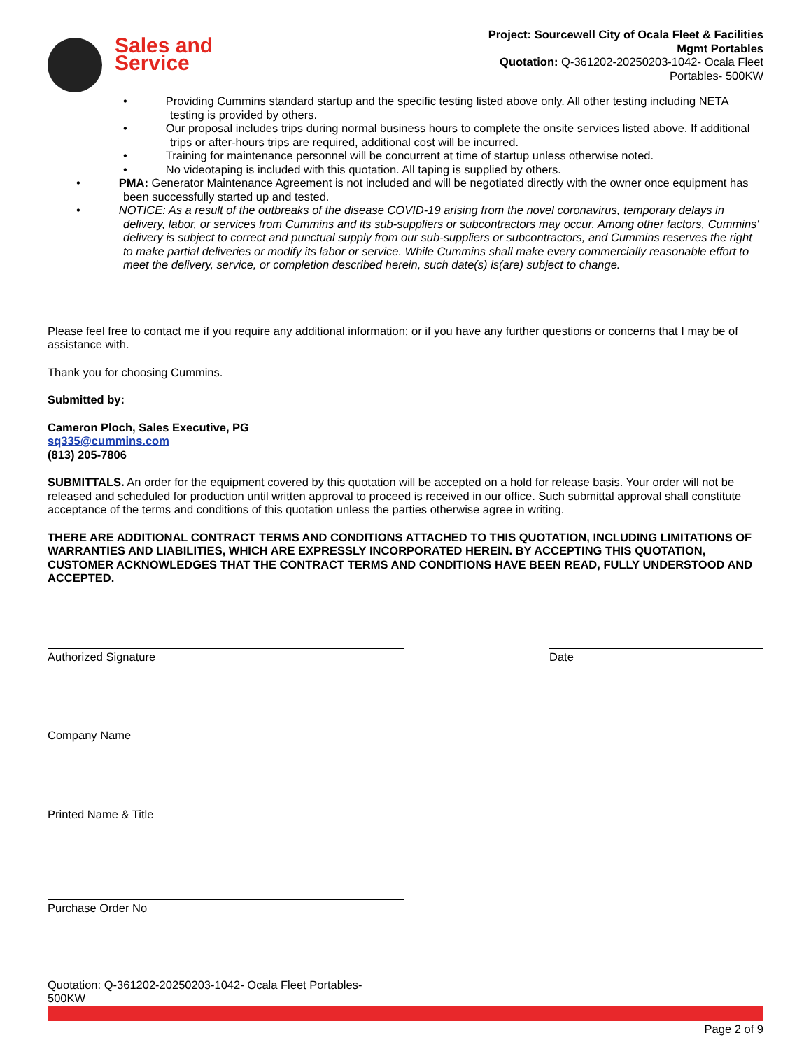Sales and
Service
Project: Sourcewell City of Ocala Fleet & Facilities
Mgmt Portables
Quotation: Q-361202-20250203-1042- Ocala Fleet
Portables- 500KW
• Providing Cummins standard startup and the specific testing listed above only. All other testing including NETA testing is provided by others.
• Our proposal includes trips during normal business hours to complete the onsite services listed above. If additional trips or after-hours trips are required, additional cost will be incurred.
• Training for maintenance personnel will be concurrent at time of startup unless otherwise noted.
• No videotaping is included with this quotation. All taping is supplied by others.
• PMA: Generator Maintenance Agreement is not included and will be negotiated directly with the owner once equipment has been successfully started up and tested.
• NOTICE: As a result of the outbreaks of the disease COVID-19 arising from the novel coronavirus, temporary delays in delivery, labor, or services from Cummins and its sub-suppliers or subcontractors may occur. Among other factors, Cummins' delivery is subject to correct and punctual supply from our sub-suppliers or subcontractors, and Cummins reserves the right to make partial deliveries or modify its labor or service. While Cummins shall make every commercially reasonable effort to meet the delivery, service, or completion described herein, such date(s) is(are) subject to change.
Please feel free to contact me if you require any additional information; or if you have any further questions or concerns that I may be of assistance with.
Thank you for choosing Cummins.
Submitted by:
Cameron Ploch, Sales Executive, PG
sq335@cummins.com
(813) 205-7806
SUBMITTALS. An order for the equipment covered by this quotation will be accepted on a hold for release basis. Your order will not be released and scheduled for production until written approval to proceed is received in our office. Such submittal approval shall constitute acceptance of the terms and conditions of this quotation unless the parties otherwise agree in writing.
THERE ARE ADDITIONAL CONTRACT TERMS AND CONDITIONS ATTACHED TO THIS QUOTATION, INCLUDING LIMITATIONS OF WARRANTIES AND LIABILITIES, WHICH ARE EXPRESSLY INCORPORATED HEREIN. BY ACCEPTING THIS QUOTATION, CUSTOMER ACKNOWLEDGES THAT THE CONTRACT TERMS AND CONDITIONS HAVE BEEN READ, FULLY UNDERSTOOD AND ACCEPTED.
Authorized Signature Date
Company Name
Printed Name & Title
Purchase Order No
Quotation: Q-361202-20250203-1042- Ocala Fleet Portables-500KW
Page 2 of 9